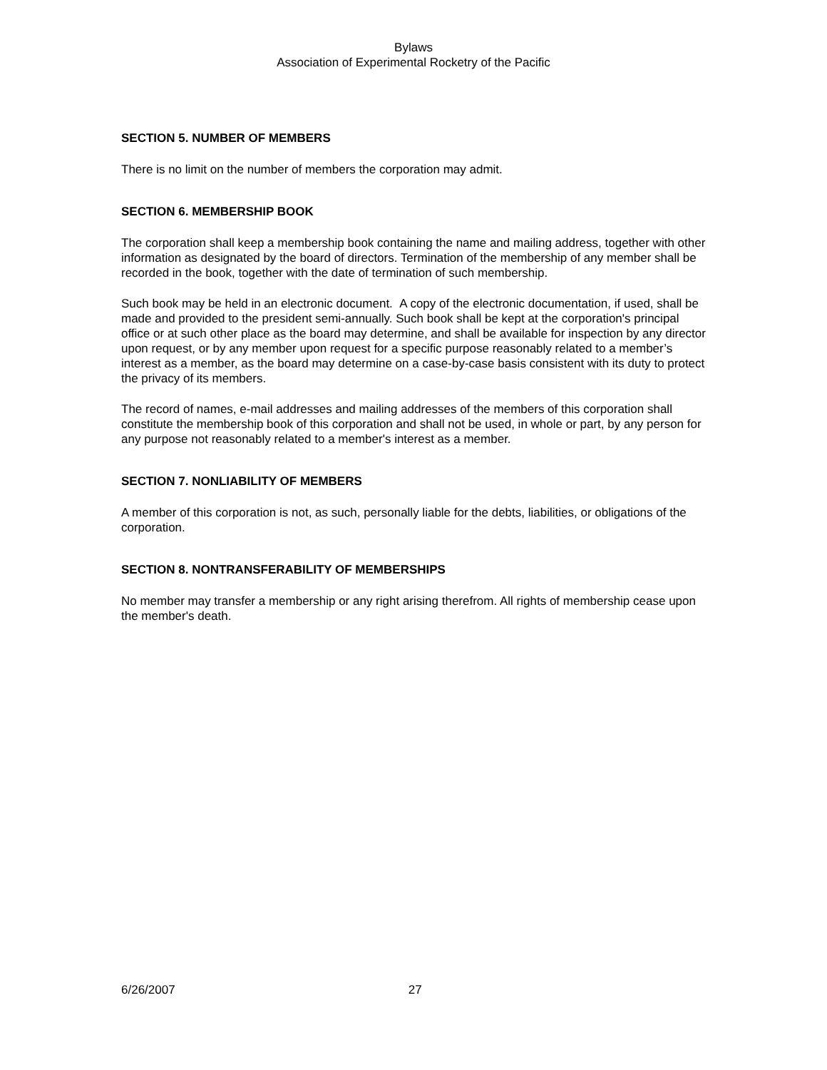Bylaws
Association of Experimental Rocketry of the Pacific
SECTION 5. NUMBER OF MEMBERS
There is no limit on the number of members the corporation may admit.
SECTION 6. MEMBERSHIP BOOK
The corporation shall keep a membership book containing the name and mailing address, together with other information as designated by the board of directors. Termination of the membership of any member shall be recorded in the book, together with the date of termination of such membership.
Such book may be held in an electronic document. A copy of the electronic documentation, if used, shall be made and provided to the president semi-annually. Such book shall be kept at the corporation's principal office or at such other place as the board may determine, and shall be available for inspection by any director upon request, or by any member upon request for a specific purpose reasonably related to a member’s interest as a member, as the board may determine on a case-by-case basis consistent with its duty to protect the privacy of its members.
The record of names, e-mail addresses and mailing addresses of the members of this corporation shall constitute the membership book of this corporation and shall not be used, in whole or part, by any person for any purpose not reasonably related to a member's interest as a member.
SECTION 7. NONLIABILITY OF MEMBERS
A member of this corporation is not, as such, personally liable for the debts, liabilities, or obligations of the corporation.
SECTION 8. NONTRANSFERABILITY OF MEMBERSHIPS
No member may transfer a membership or any right arising therefrom. All rights of membership cease upon the member's death.
6/26/2007 27